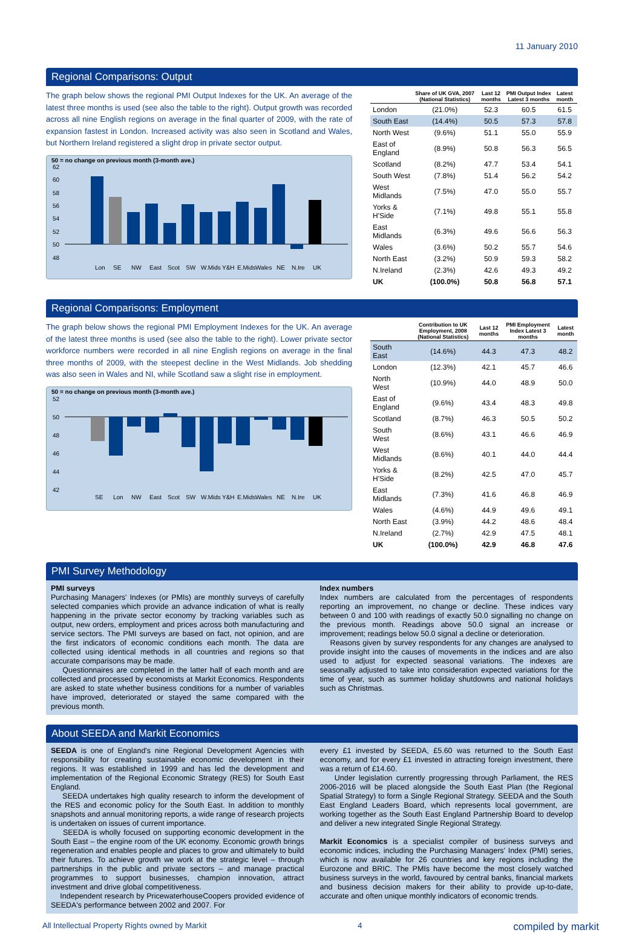11 January 2010
Regional Comparisons: Output
The graph below shows the regional PMI Output Indexes for the UK. An average of the latest three months is used (see also the table to the right). Output growth was recorded across all nine English regions on average in the final quarter of 2009, with the rate of expansion fastest in London. Increased activity was also seen in Scotland and Wales, but Northern Ireland registered a slight drop in private sector output.
50 = no change on previous month (3-month ave.)
62
60
58
56
54
52
50
48
Lon
SE
NW
East
Scot
SW
W.Mids
Y&H
E.Mids
Wales
NE
N.Ire
UK
| | Share of UK GVA, 2007 (National Statistics) | Last 12 months | PMI Output Index Latest 3 months | Latest month |
| --- | --- | --- | --- | --- |
| London | (21.0%) | 52.3 | 60.5 | 61.5 |
| South East | (14.4%) | 50.5 | 57.3 | 57.8 |
| North West | (9.6%) | 51.1 | 55.0 | 55.9 |
| East of England | (8.9%) | 50.8 | 56.3 | 56.5 |
| Scotland | (8.2%) | 47.7 | 53.4 | 54.1 |
| South West | (7.8%) | 51.4 | 56.2 | 54.2 |
| West Midlands | (7.5%) | 47.0 | 55.0 | 55.7 |
| Yorks & H'Side | (7.1%) | 49.8 | 55.1 | 55.8 |
| East Midlands | (6.3%) | 49.6 | 56.6 | 56.3 |
| Wales | (3.6%) | 50.2 | 55.7 | 54.6 |
| North East | (3.2%) | 50.9 | 59.3 | 58.2 |
| N.Ireland | (2.3%) | 42.6 | 49.3 | 49.2 |
| UK | (100.0%) | 50.8 | 56.8 | 57.1 |
Regional Comparisons: Employment
The graph below shows the regional PMI Employment Indexes for the UK. An average of the latest three months is used (see also the table to the right). Lower private sector workforce numbers were recorded in all nine English regions on average in the final three months of 2009, with the steepest decline in the West Midlands. Job shedding was also seen in Wales and NI, while Scotland saw a slight rise in employment.
50 = no change on previous month (3-month ave.)
52
50
48
46
44
42
SE
Lon
NW
East
Scot
SW
W.Mids
Y&H
E.Mids
Wales
NE
N.Ire
UK
| | Contribution to UK Employment, 2008 (National Statistics) | Last 12 months | PMI Employment Index Latest 3 months | Latest month |
| --- | --- | --- | --- | --- |
| South East | (14.6%) | 44.3 | 47.3 | 48.2 |
| London | (12.3%) | 42.1 | 45.7 | 46.6 |
| North West | (10.9%) | 44.0 | 48.9 | 50.0 |
| East of England | (9.6%) | 43.4 | 48.3 | 49.8 |
| Scotland | (8.7%) | 46.3 | 50.5 | 50.2 |
| South West | (8.6%) | 43.1 | 46.6 | 46.9 |
| West Midlands | (8.6%) | 40.1 | 44.0 | 44.4 |
| Yorks & H'Side | (8.2%) | 42.5 | 47.0 | 45.7 |
| East Midlands | (7.3%) | 41.6 | 46.8 | 46.9 |
| Wales | (4.6%) | 44.9 | 49.6 | 49.1 |
| North East | (3.9%) | 44.2 | 48.6 | 48.4 |
| N.Ireland | (2.7%) | 42.9 | 47.5 | 48.1 |
| UK | (100.0%) | 42.9 | 46.8 | 47.6 |
PMI Survey Methodology
PMI surveys
Purchasing Managers' Indexes (or PMIs) are monthly surveys of carefully selected companies which provide an advance indication of what is really happening in the private sector economy by tracking variables such as output, new orders, employment and prices across both manufacturing and service sectors. The PMI surveys are based on fact, not opinion, and are the first indicators of economic conditions each month. The data are collected using identical methods in all countries and regions so that accurate comparisons may be made.
Questionnaires are completed in the latter half of each month and are collected and processed by economists at Markit Economics. Respondents are asked to state whether business conditions for a number of variables have improved, deteriorated or stayed the same compared with the previous month.
Index numbers
Index numbers are calculated from the percentages of respondents reporting an improvement, no change or decline. These indices vary between 0 and 100 with readings of exactly 50.0 signalling no change on the previous month. Readings above 50.0 signal an increase or improvement; readings below 50.0 signal a decline or deterioration.
Reasons given by survey respondents for any changes are analysed to provide insight into the causes of movements in the indices and are also used to adjust for expected seasonal variations. The indexes are seasonally adjusted to take into consideration expected variations for the time of year, such as summer holiday shutdowns and national holidays such as Christmas.
About SEEDA and Markit Economics
SEEDA is one of England's nine Regional Development Agencies with responsibility for creating sustainable economic development in their regions. It was established in 1999 and has led the development and implementation of the Regional Economic Strategy (RES) for South East England.
SEEDA undertakes high quality research to inform the development of the RES and economic policy for the South East. In addition to monthly snapshots and annual monitoring reports, a wide range of research projects is undertaken on issues of current importance.
SEEDA is wholly focused on supporting economic development in the South East – the engine room of the UK economy. Economic growth brings regeneration and enables people and places to grow and ultimately to build their futures. To achieve growth we work at the strategic level – through partnerships in the public and private sectors – and manage practical programmes to support businesses, champion innovation, attract investment and drive global competitiveness.
Independent research by PricewaterhouseCoopers provided evidence of SEEDA's performance between 2002 and 2007. For
every £1 invested by SEEDA, £5.60 was returned to the South East economy, and for every £1 invested in attracting foreign investment, there was a return of £14.60.
Under legislation currently progressing through Parliament, the RES 2006-2016 will be placed alongside the South East Plan (the Regional Spatial Strategy) to form a Single Regional Strategy. SEEDA and the South East England Leaders Board, which represents local government, are working together as the South East England Partnership Board to develop and deliver a new integrated Single Regional Strategy.
Markit Economics is a specialist compiler of business surveys and economic indices, including the Purchasing Managers' Index (PMI) series, which is now available for 26 countries and key regions including the Eurozone and BRIC. The PMIs have become the most closely watched business surveys in the world, favoured by central banks, financial markets and business decision makers for their ability to provide up-to-date, accurate and often unique monthly indicators of economic trends.
All Intellectual Property Rights owned by Markit 4 compiled by markit